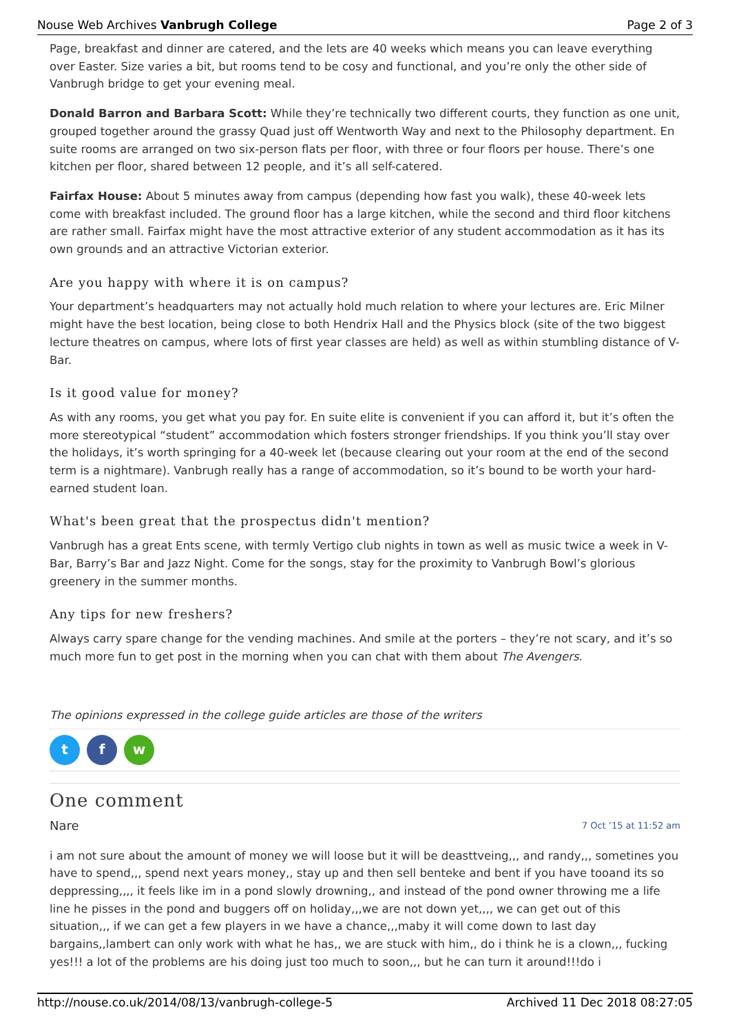Nouse Web Archives Vanbrugh College Page 2 of 3
Page, breakfast and dinner are catered, and the lets are 40 weeks which means you can leave everything over Easter. Size varies a bit, but rooms tend to be cosy and functional, and you’re only the other side of Vanbrugh bridge to get your evening meal.
Donald Barron and Barbara Scott: While they’re technically two different courts, they function as one unit, grouped together around the grassy Quad just off Wentworth Way and next to the Philosophy department. En suite rooms are arranged on two six-person flats per floor, with three or four floors per house. There’s one kitchen per floor, shared between 12 people, and it’s all self-catered.
Fairfax House: About 5 minutes away from campus (depending how fast you walk), these 40-week lets come with breakfast included. The ground floor has a large kitchen, while the second and third floor kitchens are rather small. Fairfax might have the most attractive exterior of any student accommodation as it has its own grounds and an attractive Victorian exterior.
Are you happy with where it is on campus?
Your department’s headquarters may not actually hold much relation to where your lectures are. Eric Milner might have the best location, being close to both Hendrix Hall and the Physics block (site of the two biggest lecture theatres on campus, where lots of first year classes are held) as well as within stumbling distance of V-Bar.
Is it good value for money?
As with any rooms, you get what you pay for. En suite elite is convenient if you can afford it, but it’s often the more stereotypical “student” accommodation which fosters stronger friendships. If you think you’ll stay over the holidays, it’s worth springing for a 40-week let (because clearing out your room at the end of the second term is a nightmare). Vanbrugh really has a range of accommodation, so it’s bound to be worth your hard-earned student loan.
What's been great that the prospectus didn't mention?
Vanbrugh has a great Ents scene, with termly Vertigo club nights in town as well as music twice a week in V-Bar, Barry’s Bar and Jazz Night. Come for the songs, stay for the proximity to Vanbrugh Bowl’s glorious greenery in the summer months.
Any tips for new freshers?
Always carry spare change for the vending machines. And smile at the porters – they’re not scary, and it’s so much more fun to get post in the morning when you can chat with them about The Avengers.
The opinions expressed in the college guide articles are those of the writers
tf w
One comment
Nare 7 Oct ’15 at 11:52 am
i am not sure about the amount of money we will loose but it will be deasttveing,,, and randy,,, sometines you have to spend,,, spend next years money,, stay up and then sell benteke and bent if you have tooand its so deppressing,,,, it feels like im in a pond slowly drowning,, and instead of the pond owner throwing me a life line he pisses in the pond and buggers off on holiday,,,we are not down yet,,,, we can get out of this situation,,, if we can get a few players in we have a chance,,,maby it will come down to last day bargains,,lambert can only work with what he has,, we are stuck with him,, do i think he is a clown,,, fucking yes!!! a lot of the problems are his doing just too much to soon,,, but he can turn it around!!!do i
http://nouse.co.uk/2014/08/13/vanbrugh-college-5 Archived 11 Dec 2018 08:27:05